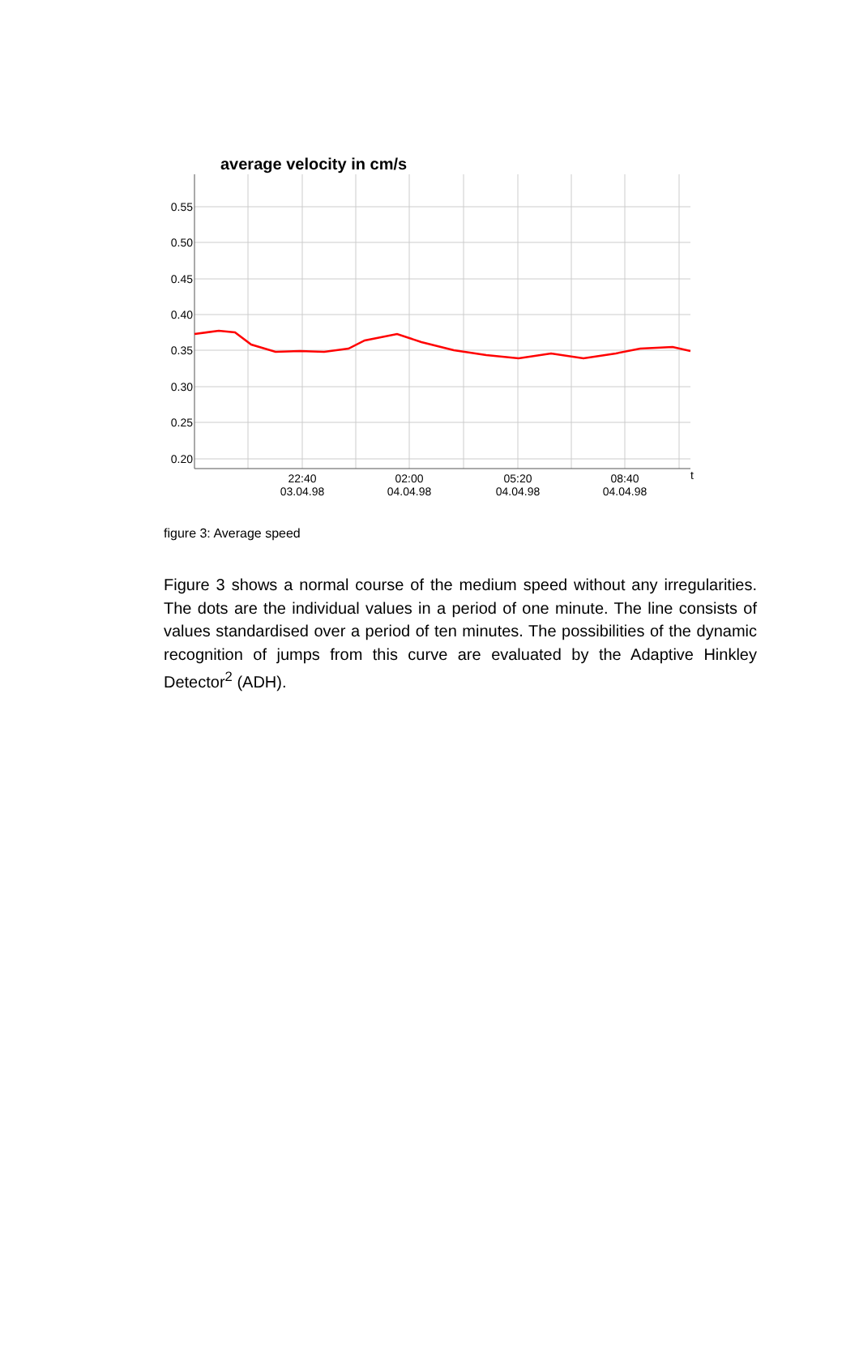average velocity in cm/s
0.55
0.50
0.45
0.40
0.35
0.30
0.25
0.20
22:40
03.04.98
02:00
04.04.98
05:20
04.04.98
08:40
04.04.98
t
figure 3: Average speed
Figure 3 shows a normal course of the medium speed without any irregularities. The dots are the individual values in a period of one minute. The line consists of values standardised over a period of ten minutes. The possibilities of the dynamic recognition of jumps from this curve are evaluated by the Adaptive Hinkley Detector<sup>2</sup> (ADH).